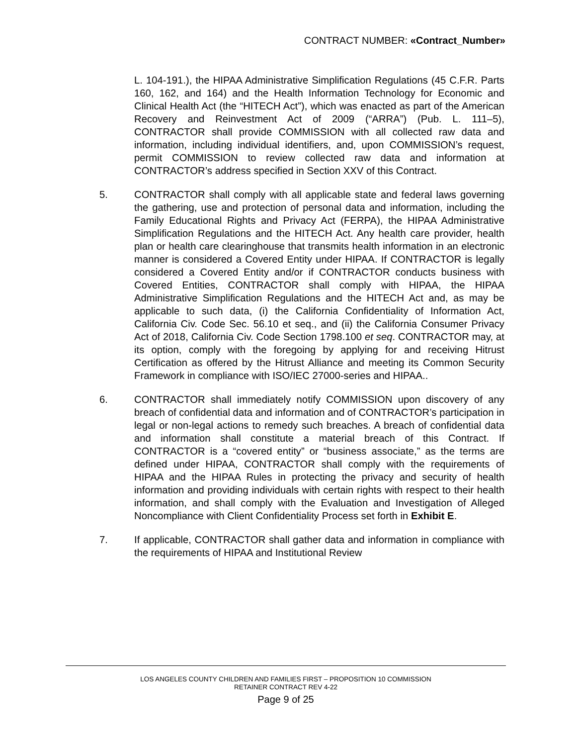CONTRACT NUMBER: «Contract_Number»
L. 104-191.), the HIPAA Administrative Simplification Regulations (45 C.F.R. Parts 160, 162, and 164) and the Health Information Technology for Economic and Clinical Health Act (the “HITECH Act”), which was enacted as part of the American Recovery and Reinvestment Act of 2009 (“ARRA”) (Pub. L. 111–5), CONTRACTOR shall provide COMMISSION with all collected raw data and information, including individual identifiers, and, upon COMMISSION’s request, permit COMMISSION to review collected raw data and information at CONTRACTOR’s address specified in Section XXV of this Contract.
5. CONTRACTOR shall comply with all applicable state and federal laws governing the gathering, use and protection of personal data and information, including the Family Educational Rights and Privacy Act (FERPA), the HIPAA Administrative Simplification Regulations and the HITECH Act. Any health care provider, health plan or health care clearinghouse that transmits health information in an electronic manner is considered a Covered Entity under HIPAA. If CONTRACTOR is legally considered a Covered Entity and/or if CONTRACTOR conducts business with Covered Entities, CONTRACTOR shall comply with HIPAA, the HIPAA Administrative Simplification Regulations and the HITECH Act and, as may be applicable to such data, (i) the California Confidentiality of Information Act, California Civ. Code Sec. 56.10 et seq., and (ii) the California Consumer Privacy Act of 2018, California Civ. Code Section 1798.100 et seq. CONTRACTOR may, at its option, comply with the foregoing by applying for and receiving Hitrust Certification as offered by the Hitrust Alliance and meeting its Common Security Framework in compliance with ISO/IEC 27000-series and HIPAA..
6. CONTRACTOR shall immediately notify COMMISSION upon discovery of any breach of confidential data and information and of CONTRACTOR’s participation in legal or non-legal actions to remedy such breaches. A breach of confidential data and information shall constitute a material breach of this Contract. If CONTRACTOR is a “covered entity” or “business associate,” as the terms are defined under HIPAA, CONTRACTOR shall comply with the requirements of HIPAA and the HIPAA Rules in protecting the privacy and security of health information and providing individuals with certain rights with respect to their health information, and shall comply with the Evaluation and Investigation of Alleged Noncompliance with Client Confidentiality Process set forth in Exhibit E.
7. If applicable, CONTRACTOR shall gather data and information in compliance with the requirements of HIPAA and Institutional Review
LOS ANGELES COUNTY CHILDREN AND FAMILIES FIRST – PROPOSITION 10 COMMISSION
RETAINER CONTRACT REV 4-22
Page 9 of 25